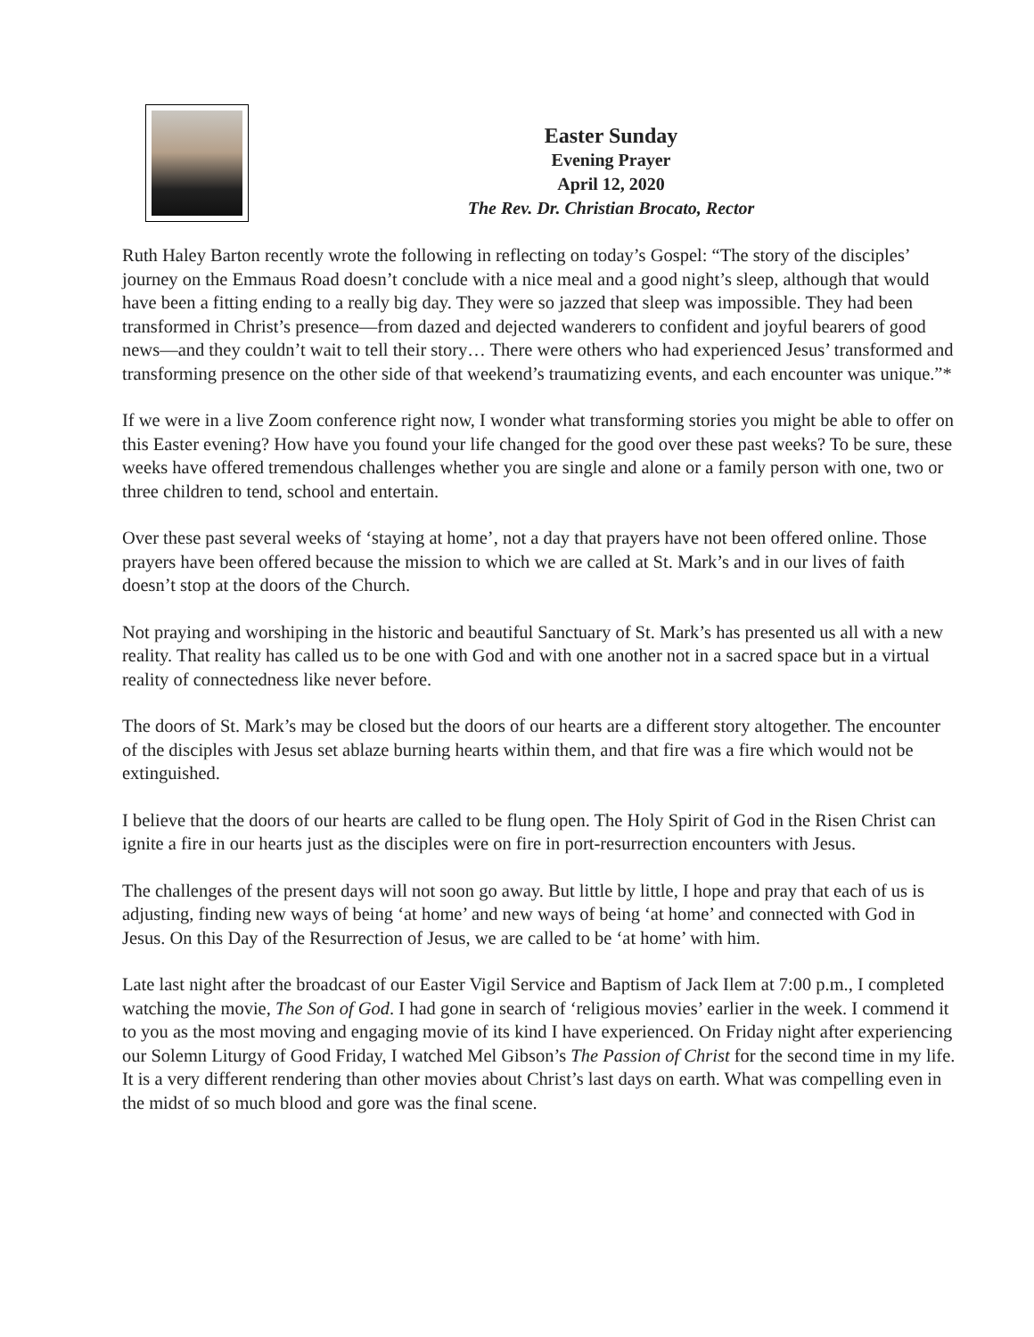Easter Sunday
Evening Prayer
April 12, 2020
The Rev. Dr. Christian Brocato, Rector
Ruth Haley Barton recently wrote the following in reflecting on today’s Gospel: “The story of the disciples’ journey on the Emmaus Road doesn’t conclude with a nice meal and a good night’s sleep, although that would have been a fitting ending to a really big day. They were so jazzed that sleep was impossible. They had been transformed in Christ’s presence—from dazed and dejected wanderers to confident and joyful bearers of good news—and they couldn’t wait to tell their story… There were others who had experienced Jesus’ transformed and transforming presence on the other side of that weekend’s traumatizing events, and each encounter was unique.”*
If we were in a live Zoom conference right now, I wonder what transforming stories you might be able to offer on this Easter evening? How have you found your life changed for the good over these past weeks? To be sure, these weeks have offered tremendous challenges whether you are single and alone or a family person with one, two or three children to tend, school and entertain.
Over these past several weeks of ‘staying at home’, not a day that prayers have not been offered online. Those prayers have been offered because the mission to which we are called at St. Mark’s and in our lives of faith doesn’t stop at the doors of the Church.
Not praying and worshiping in the historic and beautiful Sanctuary of St. Mark’s has presented us all with a new reality. That reality has called us to be one with God and with one another not in a sacred space but in a virtual reality of connectedness like never before.
The doors of St. Mark’s may be closed but the doors of our hearts are a different story altogether. The encounter of the disciples with Jesus set ablaze burning hearts within them, and that fire was a fire which would not be extinguished.
I believe that the doors of our hearts are called to be flung open. The Holy Spirit of God in the Risen Christ can ignite a fire in our hearts just as the disciples were on fire in port-resurrection encounters with Jesus.
The challenges of the present days will not soon go away. But little by little, I hope and pray that each of us is adjusting, finding new ways of being ‘at home’ and new ways of being ‘at home’ and connected with God in Jesus. On this Day of the Resurrection of Jesus, we are called to be ‘at home’ with him.
Late last night after the broadcast of our Easter Vigil Service and Baptism of Jack Ilem at 7:00 p.m., I completed watching the movie, The Son of God. I had gone in search of ‘religious movies’ earlier in the week. I commend it to you as the most moving and engaging movie of its kind I have experienced. On Friday night after experiencing our Solemn Liturgy of Good Friday, I watched Mel Gibson’s The Passion of Christ for the second time in my life. It is a very different rendering than other movies about Christ’s last days on earth. What was compelling even in the midst of so much blood and gore was the final scene.